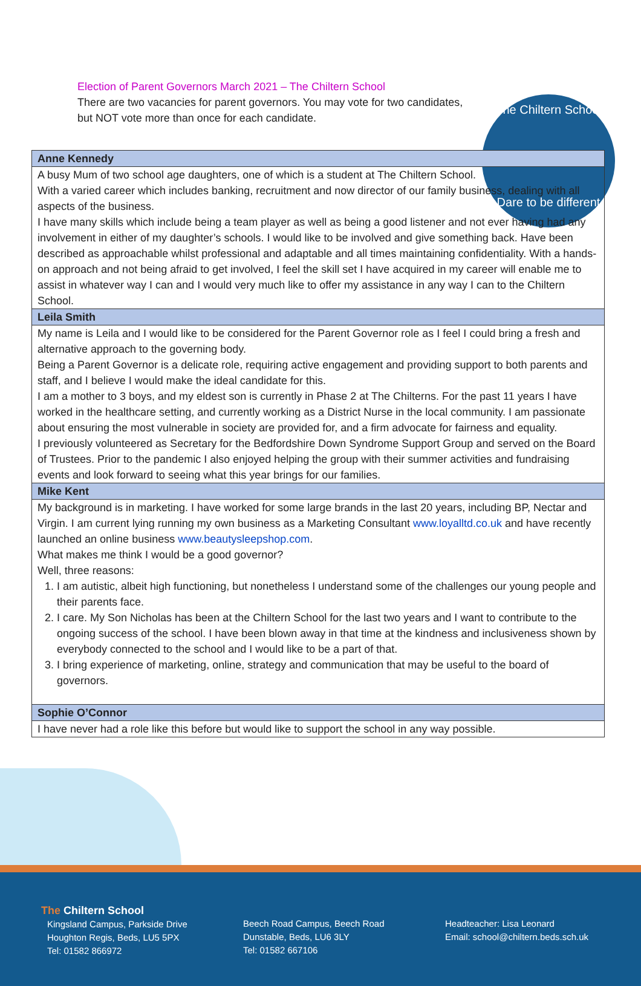The Chiltern School
Dare to be different
Election of Parent Governors March 2021 – The Chiltern School
There are two vacancies for parent governors. You may vote for two candidates, but NOT vote more than once for each candidate.
| Anne Kennedy |
| --- |
| A busy Mum of two school age daughters, one of which is a student at The Chiltern School. With a varied career which includes banking, recruitment and now director of our family business, dealing with all aspects of the business. I have many skills which include being a team player as well as being a good listener and not ever having had any involvement in either of my daughter’s schools. I would like to be involved and give something back. Have been described as approachable whilst professional and adaptable and all times maintaining confidentiality. With a hands-on approach and not being afraid to get involved, I feel the skill set I have acquired in my career will enable me to assist in whatever way I can and I would very much like to offer my assistance in any way I can to the Chiltern School. |
| Leila Smith |
| My name is Leila and I would like to be considered for the Parent Governor role as I feel I could bring a fresh and alternative approach to the governing body. Being a Parent Governor is a delicate role, requiring active engagement and providing support to both parents and staff, and I believe I would make the ideal candidate for this. I am a mother to 3 boys, and my eldest son is currently in Phase 2 at The Chilterns. For the past 11 years I have worked in the healthcare setting, and currently working as a District Nurse in the local community. I am passionate about ensuring the most vulnerable in society are provided for, and a firm advocate for fairness and equality. I previously volunteered as Secretary for the Bedfordshire Down Syndrome Support Group and served on the Board of Trustees. Prior to the pandemic I also enjoyed helping the group with their summer activities and fundraising events and look forward to seeing what this year brings for our families. |
| Mike Kent |
| My background is in marketing. I have worked for some large brands in the last 20 years, including BP, Nectar and Virgin. I am current lying running my own business as a Marketing Consultant www.loyalltd.co.uk and have recently launched an online business www.beautysleepshop.com . What makes me think I would be a good governor? Well, three reasons: 1. I am autistic, albeit high functioning, but nonetheless I understand some of the challenges our young people and their parents face. 2. I care. My Son Nicholas has been at the Chiltern School for the last two years and I want to contribute to the ongoing success of the school. I have been blown away in that time at the kindness and inclusiveness shown by everybody connected to the school and I would like to be a part of that. 3. I bring experience of marketing, online, strategy and communication that may be useful to the board of governors. |
| Sophie O’Connor |
| I have never had a role like this before but would like to support the school in any way possible. |
The Chiltern School
Kingsland Campus, Parkside Drive
Houghton Regis, Beds, LU5 5PX
Tel: 01582 866972
Beech Road Campus, Beech Road
Dunstable, Beds, LU6 3LY
Tel: 01582 667106
Headteacher: Lisa Leonard
Email: school@chiltern.beds.sch.uk